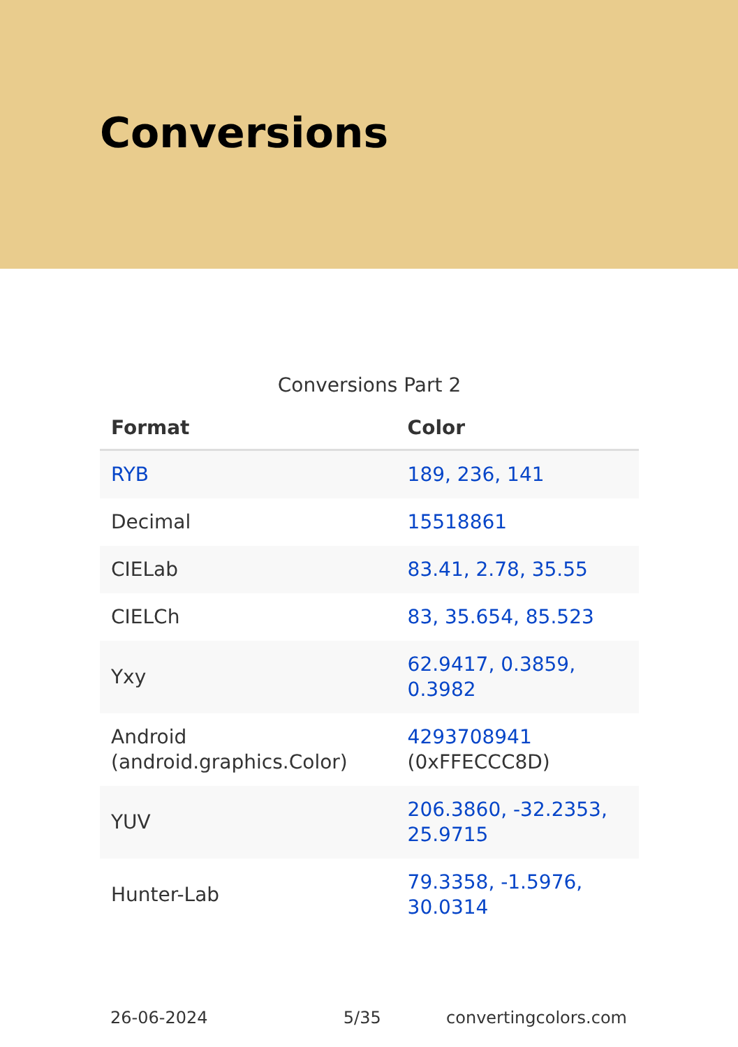Conversions
Conversions Part 2
| Format | Color |
| --- | --- |
| RYB | 189, 236, 141 |
| Decimal | 15518861 |
| CIELab | 83.41, 2.78, 35.55 |
| CIELCh | 83, 35.654, 85.523 |
| Yxy | 62.9417, 0.3859, 0.3982 |
| Android (android.graphics.Color) | 4293708941 (0xFFECCC8D) |
| YUV | 206.3860, -32.2353, 25.9715 |
| Hunter-Lab | 79.3358, -1.5976, 30.0314 |
26-06-2024 5/35 convertingcolors.com